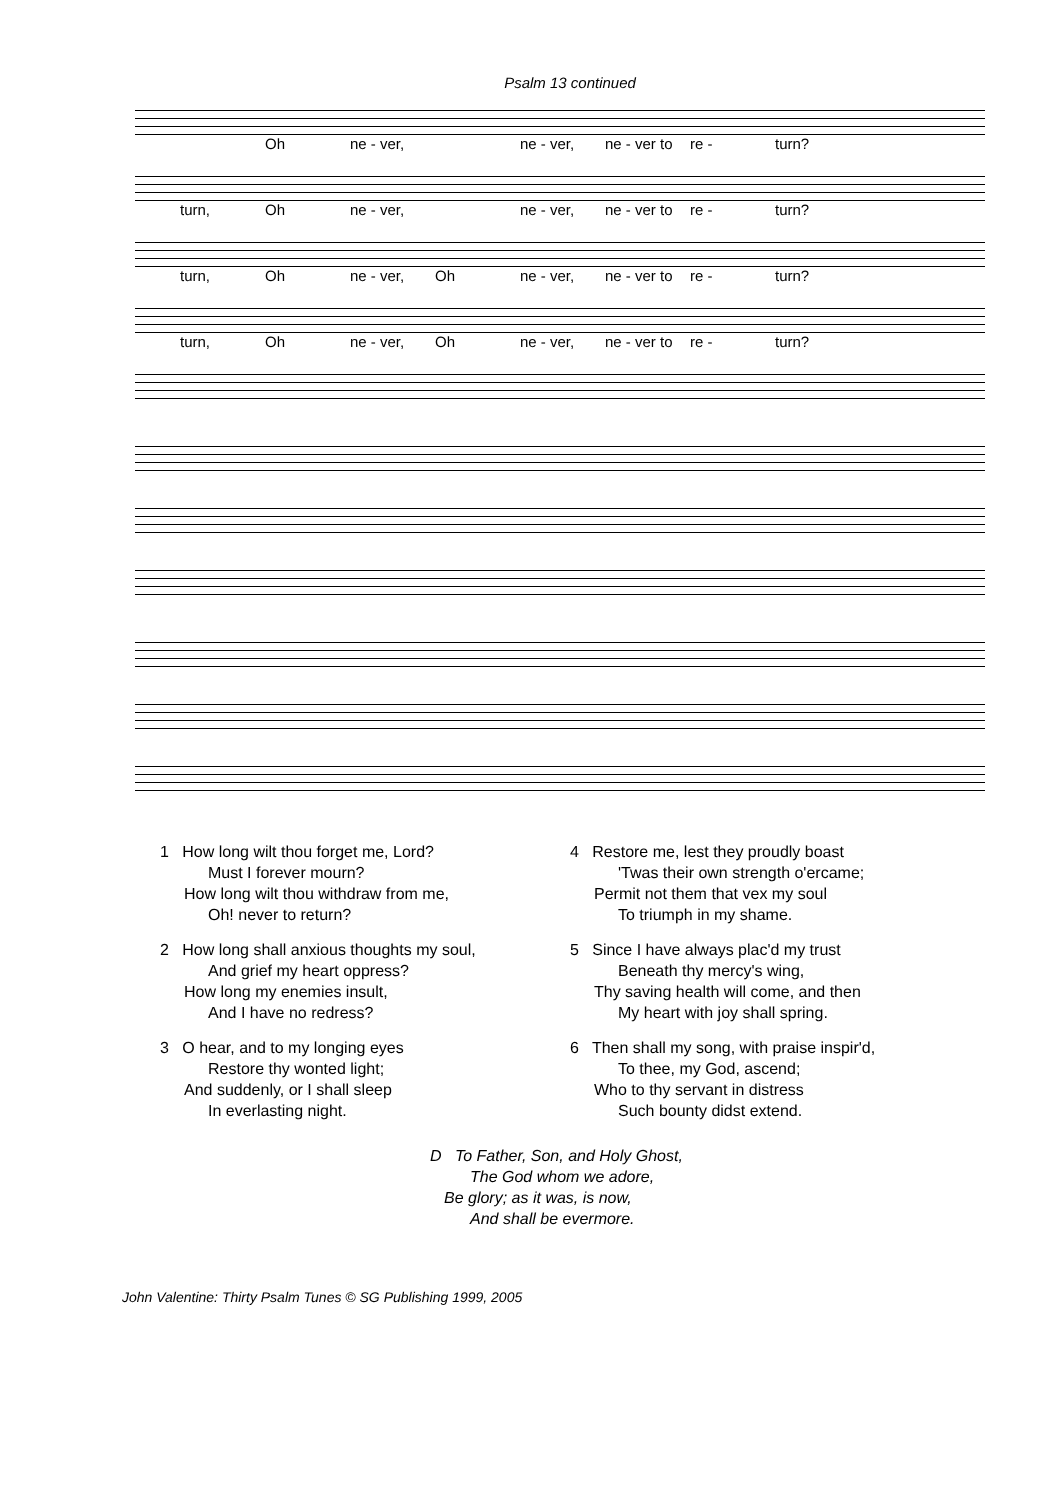Psalm 13 continued
Oh ne - ver, ne - ver, ne - ver to re - turn?
turn, Oh ne - ver, ne - ver, ne - ver to re - turn?
turn, Oh ne - ver, Oh ne - ver, ne - ver to re - turn?
turn, Oh ne - ver, Oh ne - ver, ne - ver to re - turn?
1 How long wilt thou forget me, Lord?
Must I forever mourn?
How long wilt thou withdraw from me,
Oh! never to return?
2 How long shall anxious thoughts my soul,
And grief my heart oppress?
How long my enemies insult,
And I have no redress?
3 O hear, and to my longing eyes
Restore thy wonted light;
And suddenly, or I shall sleep
In everlasting night.
4 Restore me, lest they proudly boast
'Twas their own strength o'ercame;
Permit not them that vex my soul
To triumph in my shame.
5 Since I have always plac'd my trust
Beneath thy mercy's wing,
Thy saving health will come, and then
My heart with joy shall spring.
6 Then shall my song, with praise inspir'd,
To thee, my God, ascend;
Who to thy servant in distress
Such bounty didst extend.
D To Father, Son, and Holy Ghost,
The God whom we adore,
Be glory; as it was, is now,
And shall be evermore.
John Valentine: Thirty Psalm Tunes © SG Publishing 1999, 2005